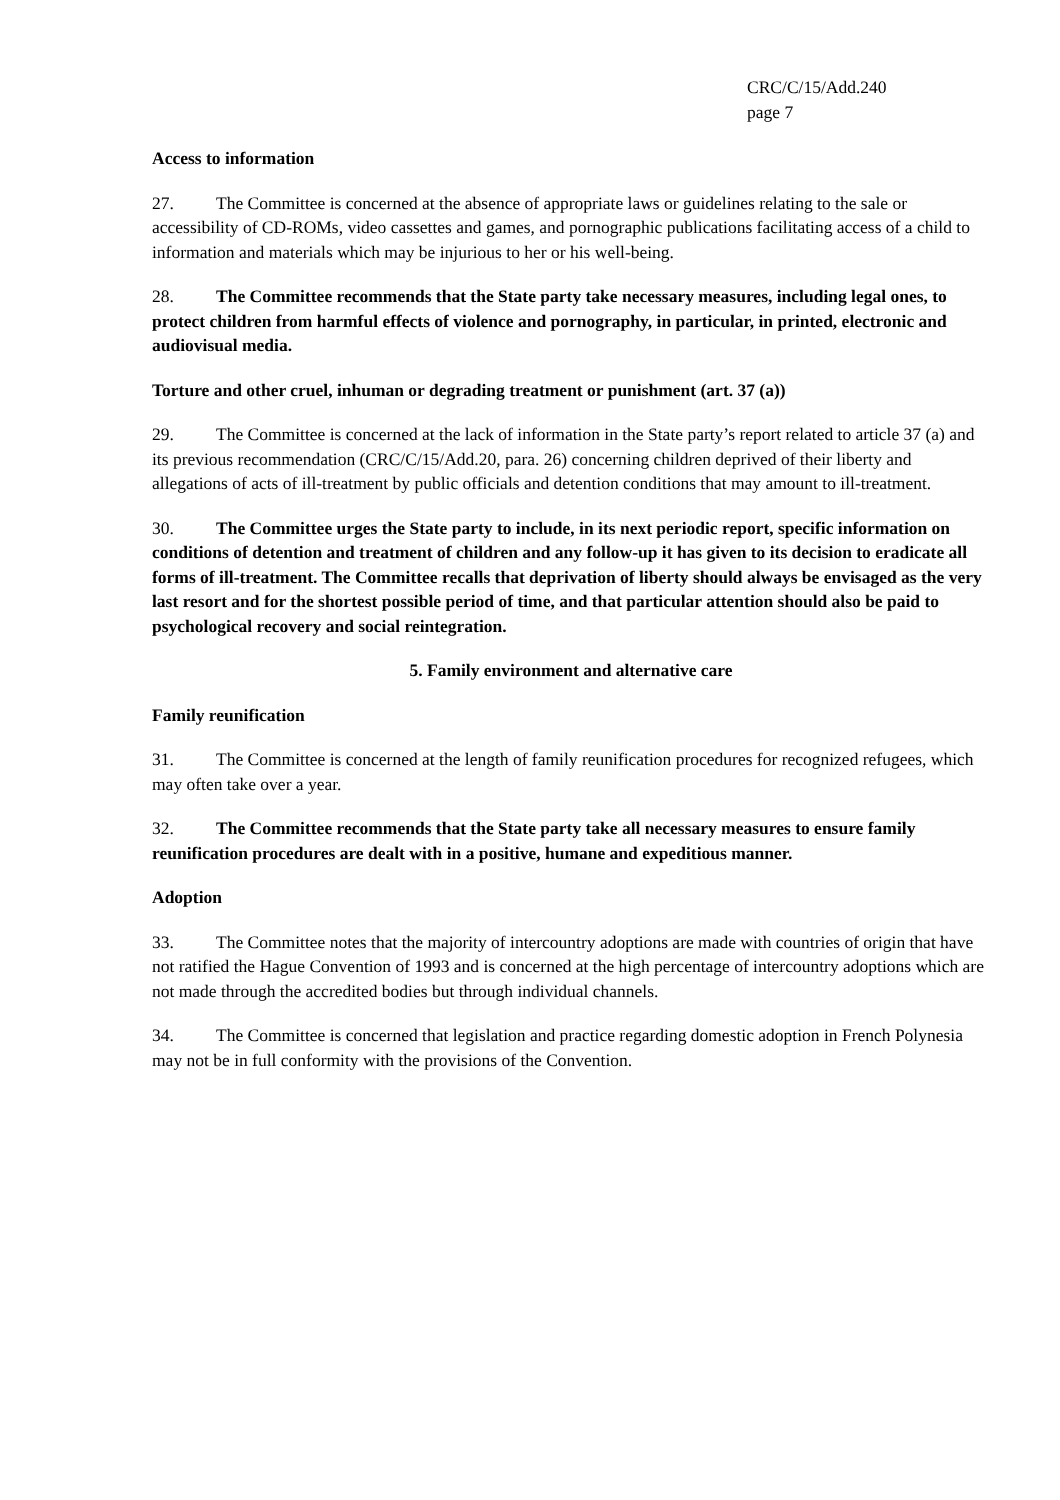CRC/C/15/Add.240
page 7
Access to information
27. The Committee is concerned at the absence of appropriate laws or guidelines relating to the sale or accessibility of CD-ROMs, video cassettes and games, and pornographic publications facilitating access of a child to information and materials which may be injurious to her or his well-being.
28. The Committee recommends that the State party take necessary measures, including legal ones, to protect children from harmful effects of violence and pornography, in particular, in printed, electronic and audiovisual media.
Torture and other cruel, inhuman or degrading treatment or punishment (art. 37 (a))
29. The Committee is concerned at the lack of information in the State party’s report related to article 37 (a) and its previous recommendation (CRC/C/15/Add.20, para. 26) concerning children deprived of their liberty and allegations of acts of ill-treatment by public officials and detention conditions that may amount to ill-treatment.
30. The Committee urges the State party to include, in its next periodic report, specific information on conditions of detention and treatment of children and any follow-up it has given to its decision to eradicate all forms of ill-treatment. The Committee recalls that deprivation of liberty should always be envisaged as the very last resort and for the shortest possible period of time, and that particular attention should also be paid to psychological recovery and social reintegration.
5. Family environment and alternative care
Family reunification
31. The Committee is concerned at the length of family reunification procedures for recognized refugees, which may often take over a year.
32. The Committee recommends that the State party take all necessary measures to ensure family reunification procedures are dealt with in a positive, humane and expeditious manner.
Adoption
33. The Committee notes that the majority of intercountry adoptions are made with countries of origin that have not ratified the Hague Convention of 1993 and is concerned at the high percentage of intercountry adoptions which are not made through the accredited bodies but through individual channels.
34. The Committee is concerned that legislation and practice regarding domestic adoption in French Polynesia may not be in full conformity with the provisions of the Convention.